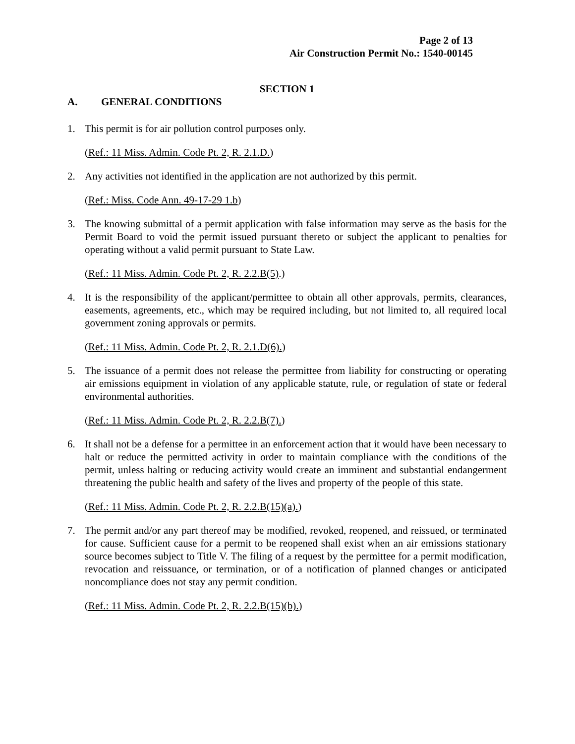Page 2 of 13
Air Construction Permit No.: 1540-00145
SECTION 1
A. GENERAL CONDITIONS
1. This permit is for air pollution control purposes only.
(Ref.: 11 Miss. Admin. Code Pt. 2, R. 2.1.D.)
2. Any activities not identified in the application are not authorized by this permit.
(Ref.: Miss. Code Ann. 49-17-29 1.b)
3. The knowing submittal of a permit application with false information may serve as the basis for the Permit Board to void the permit issued pursuant thereto or subject the applicant to penalties for operating without a valid permit pursuant to State Law.
(Ref.: 11 Miss. Admin. Code Pt. 2, R. 2.2.B(5).)
4. It is the responsibility of the applicant/permittee to obtain all other approvals, permits, clearances, easements, agreements, etc., which may be required including, but not limited to, all required local government zoning approvals or permits.
(Ref.: 11 Miss. Admin. Code Pt. 2, R. 2.1.D(6).)
5. The issuance of a permit does not release the permittee from liability for constructing or operating air emissions equipment in violation of any applicable statute, rule, or regulation of state or federal environmental authorities.
(Ref.: 11 Miss. Admin. Code Pt. 2, R. 2.2.B(7).)
6. It shall not be a defense for a permittee in an enforcement action that it would have been necessary to halt or reduce the permitted activity in order to maintain compliance with the conditions of the permit, unless halting or reducing activity would create an imminent and substantial endangerment threatening the public health and safety of the lives and property of the people of this state.
(Ref.: 11 Miss. Admin. Code Pt. 2, R. 2.2.B(15)(a).)
7. The permit and/or any part thereof may be modified, revoked, reopened, and reissued, or terminated for cause. Sufficient cause for a permit to be reopened shall exist when an air emissions stationary source becomes subject to Title V. The filing of a request by the permittee for a permit modification, revocation and reissuance, or termination, or of a notification of planned changes or anticipated noncompliance does not stay any permit condition.
(Ref.: 11 Miss. Admin. Code Pt. 2, R. 2.2.B(15)(b).)